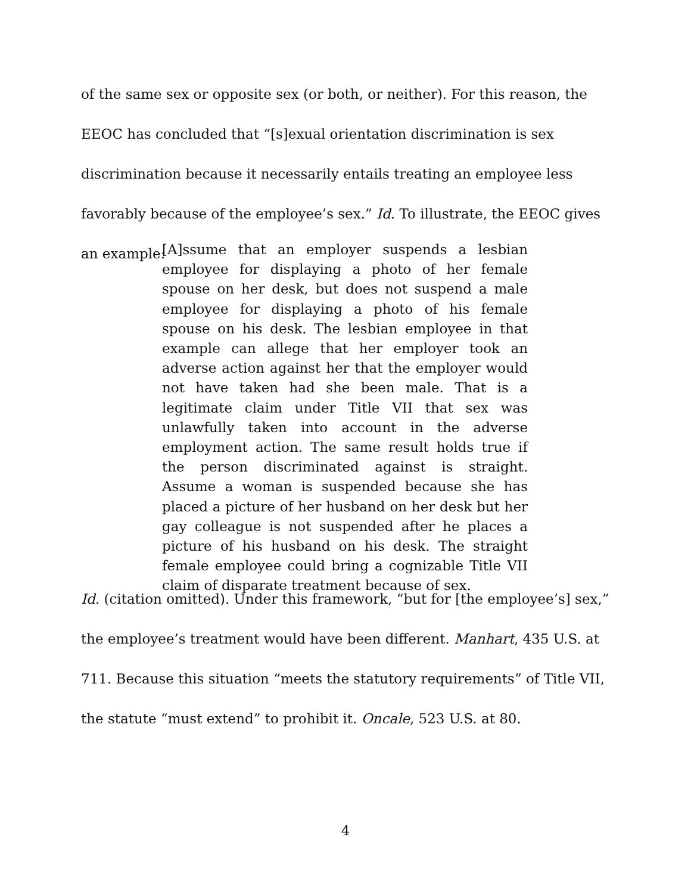of the same sex or opposite sex (or both, or neither). For this reason, the EEOC has concluded that “[s]exual orientation discrimination is sex discrimination because it necessarily entails treating an employee less favorably because of the employee’s sex.” Id. To illustrate, the EEOC gives an example:
[A]ssume that an employer suspends a lesbian employee for displaying a photo of her female spouse on her desk, but does not suspend a male employee for displaying a photo of his female spouse on his desk. The lesbian employee in that example can allege that her employer took an adverse action against her that the employer would not have taken had she been male. That is a legitimate claim under Title VII that sex was unlawfully taken into account in the adverse employment action. The same result holds true if the person discriminated against is straight. Assume a woman is suspended because she has placed a picture of her husband on her desk but her gay colleague is not suspended after he places a picture of his husband on his desk. The straight female employee could bring a cognizable Title VII claim of disparate treatment because of sex.
Id. (citation omitted). Under this framework, “but for [the employee’s] sex,” the employee’s treatment would have been different. Manhart, 435 U.S. at 711. Because this situation “meets the statutory requirements” of Title VII, the statute “must extend” to prohibit it. Oncale, 523 U.S. at 80.
4